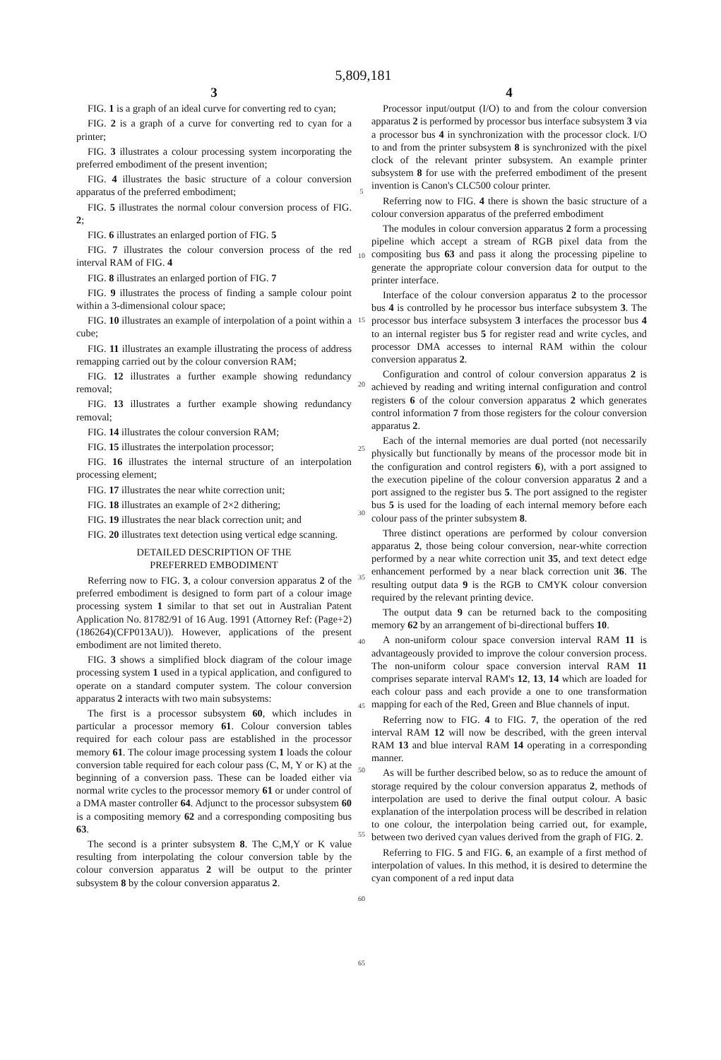5,809,181
3
FIG. 1 is a graph of an ideal curve for converting red to cyan;
FIG. 2 is a graph of a curve for converting red to cyan for a printer;
FIG. 3 illustrates a colour processing system incorporating the preferred embodiment of the present invention;
FIG. 4 illustrates the basic structure of a colour conversion apparatus of the preferred embodiment;
FIG. 5 illustrates the normal colour conversion process of FIG. 2;
FIG. 6 illustrates an enlarged portion of FIG. 5
FIG. 7 illustrates the colour conversion process of the red interval RAM of FIG. 4
FIG. 8 illustrates an enlarged portion of FIG. 7
FIG. 9 illustrates the process of finding a sample colour point within a 3-dimensional colour space;
FIG. 10 illustrates an example of interpolation of a point within a cube;
FIG. 11 illustrates an example illustrating the process of address remapping carried out by the colour conversion RAM;
FIG. 12 illustrates a further example showing redundancy removal;
FIG. 13 illustrates a further example showing redundancy removal;
FIG. 14 illustrates the colour conversion RAM;
FIG. 15 illustrates the interpolation processor;
FIG. 16 illustrates the internal structure of an interpolation processing element;
FIG. 17 illustrates the near white correction unit;
FIG. 18 illustrates an example of 2×2 dithering;
FIG. 19 illustrates the near black correction unit; and
FIG. 20 illustrates text detection using vertical edge scanning.
DETAILED DESCRIPTION OF THE
PREFERRED EMBODIMENT
Referring now to FIG. 3, a colour conversion apparatus 2 of the preferred embodiment is designed to form part of a colour image processing system 1 similar to that set out in Australian Patent Application No. 81782/91 of 16 Aug. 1991 (Attorney Ref: (Page+2)(186264)(CFP013AU)). However, applications of the present embodiment are not limited thereto.
FIG. 3 shows a simplified block diagram of the colour image processing system 1 used in a typical application, and configured to operate on a standard computer system. The colour conversion apparatus 2 interacts with two main subsystems:
The first is a processor subsystem 60, which includes in particular a processor memory 61. Colour conversion tables required for each colour pass are established in the processor memory 61. The colour image processing system 1 loads the colour conversion table required for each colour pass (C, M, Y or K) at the beginning of a conversion pass. These can be loaded either via normal write cycles to the processor memory 61 or under control of a DMA master controller 64. Adjunct to the processor subsystem 60 is a compositing memory 62 and a corresponding compositing bus 63.
The second is a printer subsystem 8. The C,M,Y or K value resulting from interpolating the colour conversion table by the colour conversion apparatus 2 will be output to the printer subsystem 8 by the colour conversion apparatus 2.
5
10
15
20
25
30
35
40
45
50
55
60
65
4
Processor input/output (I/O) to and from the colour conversion apparatus 2 is performed by processor bus interface subsystem 3 via a processor bus 4 in synchronization with the processor clock. I/O to and from the printer subsystem 8 is synchronized with the pixel clock of the relevant printer subsystem. An example printer subsystem 8 for use with the preferred embodiment of the present invention is Canon's CLC500 colour printer.
Referring now to FIG. 4 there is shown the basic structure of a colour conversion apparatus of the preferred embodiment
The modules in colour conversion apparatus 2 form a processing pipeline which accept a stream of RGB pixel data from the compositing bus 63 and pass it along the processing pipeline to generate the appropriate colour conversion data for output to the printer interface.
Interface of the colour conversion apparatus 2 to the processor bus 4 is controlled by he processor bus interface subsystem 3. The processor bus interface subsystem 3 interfaces the processor bus 4 to an internal register bus 5 for register read and write cycles, and processor DMA accesses to internal RAM within the colour conversion apparatus 2.
Configuration and control of colour conversion apparatus 2 is achieved by reading and writing internal configuration and control registers 6 of the colour conversion apparatus 2 which generates control information 7 from those registers for the colour conversion apparatus 2.
Each of the internal memories are dual ported (not necessarily physically but functionally by means of the processor mode bit in the configuration and control registers 6), with a port assigned to the execution pipeline of the colour conversion apparatus 2 and a port assigned to the register bus 5. The port assigned to the register bus 5 is used for the loading of each internal memory before each colour pass of the printer subsystem 8.
Three distinct operations are performed by colour conversion apparatus 2, those being colour conversion, near-white correction performed by a near white correction unit 35, and text detect edge enhancement performed by a near black correction unit 36. The resulting output data 9 is the RGB to CMYK colour conversion required by the relevant printing device.
The output data 9 can be returned back to the compositing memory 62 by an arrangement of bi-directional buffers 10.
A non-uniform colour space conversion interval RAM 11 is advantageously provided to improve the colour conversion process. The non-uniform colour space conversion interval RAM 11 comprises separate interval RAM's 12, 13, 14 which are loaded for each colour pass and each provide a one to one transformation mapping for each of the Red, Green and Blue channels of input.
Referring now to FIG. 4 to FIG. 7, the operation of the red interval RAM 12 will now be described, with the green interval RAM 13 and blue interval RAM 14 operating in a corresponding manner.
As will be further described below, so as to reduce the amount of storage required by the colour conversion apparatus 2, methods of interpolation are used to derive the final output colour. A basic explanation of the interpolation process will be described in relation to one colour, the interpolation being carried out, for example, between two derived cyan values derived from the graph of FIG. 2.
Referring to FIG. 5 and FIG. 6, an example of a first method of interpolation of values. In this method, it is desired to determine the cyan component of a red input data